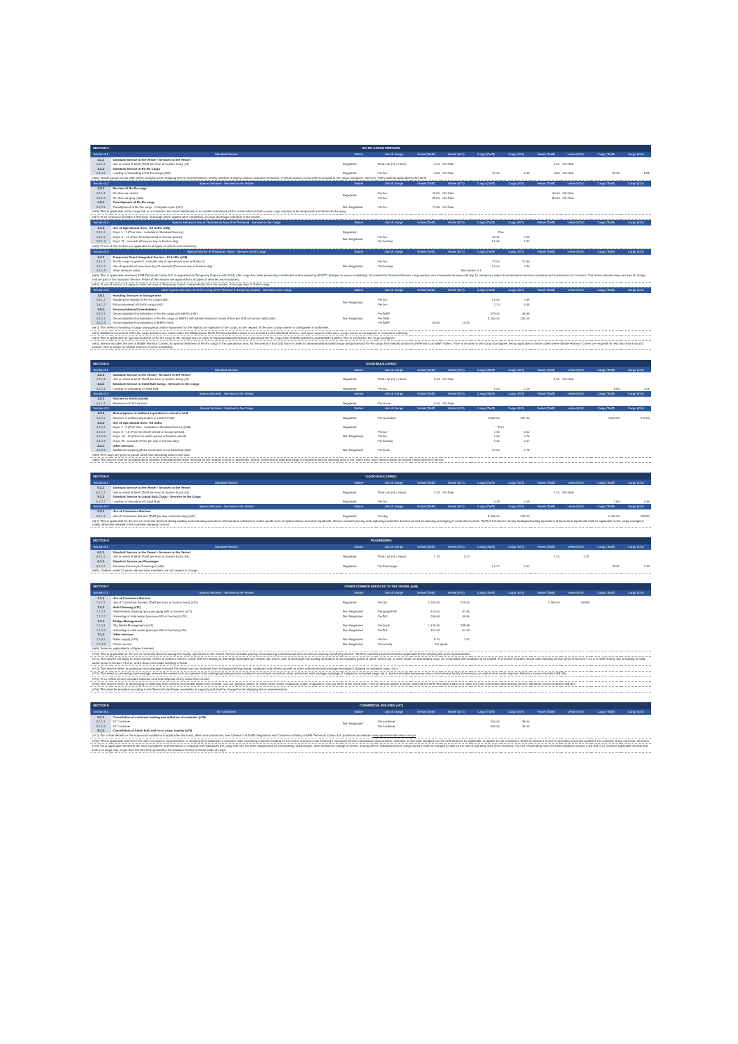| SECTION 3 | RO-RO CARGO SERVICES | | | | | | | | | | |
| --- | --- | --- | --- | --- | --- | --- | --- | --- | --- | --- | --- |
| Section 3.1 | Standard Service | Nature | Unit of charge | Vessel (Tariff) | Vessel (IGV) | Cargo (Tariff) | Cargo (IGV) | Vessel (Tariff) | Vessel (IGV) | Cargo (Tariff) | Cargo (IGV) |
| 3.1.1 | Standard Service to the Vessel - Services to the Vessel | | | | | | | | | | |
| 3.1.1.1 | Use or rental of berth (Tariff per hour or fraction hour) (n1) | Regulated | Total LoA (m) x Hours | 1.24 | 0% Rate | | | 1.14 | 0% Rate | | |
| 3.1.2 | Standard Service to Ro-Ro Cargo | | | | | | | | | | |
| 3.1.2.1 | Loading or Unloading of Ro-Ro Cargo (n55) | Regulated | Per ton | 3.50 | 0% Rate | 37.00 | 6.66 | 3.50 | 0% Rate | 32.30 | 5.81 |
| (n55): Vessel portion of this tariff will be charged to the Shipping line (or representative), unless maritime shipping contract indicates otherwise. If Vessel portion of this tariff is charged to the cargo consignee, then IGV (VAT) shall be applicable to this tariff. | | | | | | | | | | | |
| Section 3.2 | Special Services - Services to the Vessel | Nature | Unit of charge | Vessel (Tariff) | Vessel (IGV) | Cargo (Tariff) | Cargo (IGV) | Vessel (Tariff) | Vessel (IGV) | Cargo (Tariff) | Cargo (IGV) |
| 3.2.1 | Re-stow of Ro-Ro cargo | | | | | | | | | | |
| 3.2.1.1 | Re-stow via vessel | Regulated | Per ton | 41.50 | 0% Rate | | | 40.00 | 0% Rate | | |
| 3.2.1.2 | Re-stow via quay (n56) | | Per ton | 83.00 | 0% Rate | | | 80.00 | 0% Rate | | |
| 3.2.2 | Transhipment of Ro-Ro cargo | | | | | | | | | | |
| 3.2.2.1 | Transhipment of Ro-Ro cargo - Complete cycle (n57) | Non Regulated | Per ton | 71.60 | 0% Rate | | | | | | |
| (n56): This is applicable to the cargo that is re-stowed in the same hold (level) or in another hold (level) of the vessel which in both cases cargo requires to be temporarily transferred to the quay. | | | | | | | | | | | |
| (n57): Price of service includes 3 free days of storage which applies after completion of cargo discharge operation of the vessel. | | | | | | | | | | | |
| Section 3.3 | Special Service of Use of Operational Area (Port Terminal) - Services to the Cargo | Nature | Unit of charge | Vessel (Tariff) | Vessel (IGV) | Cargo (Tariff) | Cargo (IGV) | Vessel (Tariff) | Vessel (IGV) | Cargo (Tariff) | Cargo (IGV) |
| 3.3.1 | Use of Operational Area - All traffic (n58) | | | | | | | | | | |
| 3.3.1.1 | Days: 1 - 3 (Free time - included in Standard Service) | Regulated | | | | Free | | | | | |
| 3.3.1.2 | Days: 4 – 10 (Price for total period or fraction period) | Non Regulated | Per ton | | | 42.00 | 7.56 | | | | |
| 3.3.1.3 | Days: 11 - onwards (Price per day or fraction day) | | Per ton/day | | | 15.60 | 2.81 | | | | |
| (n58): Prices of this section are applicable to all types of vehicle and machinery. | | | | | | | | | | | |
| Section 3.4 | Special Service of Temporary Depot - Services to the Cargo | Nature | Unit of charge | Vessel (Tariff) | Vessel (IGV) | Cargo (Tariff) | Cargo (IGV) | Vessel (Tariff) | Vessel (IGV) | Cargo (Tariff) | Cargo (IGV) |
| 3.4.1 | Temporary Depot Integrated Service - All traffic (n59) | | | | | | | | | | |
| 3.4.1.1 | Ro-Ro cargo in general - Includes use of operational area until day 10 | Non Regulated | Per ton | | | 70.00 | 12.60 | | | | |
| 3.4.1.2 | Use of operational area from day 11 onwards (Price per day or fraction day) | | Per ton/day | | | 10.00 | 1.80 | | | | |
| 3.4.1.3 | Other services (n60) | | | See section 3.5 | | | | | | | |
| (n59): This is applicable whenever APM Terminals Callao S.A. is appointed as Temporary Depot (code 3014) after cargo has been previously coordinated and accepted by APMTC (Subject to space availability). It includes the Standard Service cargo portion, use of operational area until day 10, temporary depot documentation emission (volante) and transmission to Customs. First three calendar days are free of charge and are part of the Standard Service. Prices of this section are applicable to all types of vehicles and machinery. | | | | | | | | | | | |
| (n60): Prices of section 3.5 apply to other services of Temporary Depot, independently from the number of storage days of RoRo cargo. | | | | | | | | | | | |
| Section 3.5 | Other Special Services to Ro-Ro Cargo (Port Terminal & Temporary Depot) - Services to the Cargo | Nature | Unit of charge | Vessel (Tariff) | Vessel (IGV) | Cargo (Tariff) | Cargo (IGV) | Vessel (Tariff) | Vessel (IGV) | Cargo (Tariff) | Cargo (IGV) |
| 3.5.1 | Handling Services in Storage area | | | | | | | | | | |
| 3.5.1.1 | Handling for registry of Ro-Ro cargo (n61) | Non Regulated | Per ton | | | 10.50 | 1.89 | | | | |
| 3.5.1.2 | Extra movement of Ro-Ro cargo (n62) | | Per ton | | | 2.10 | 0.38 | | | | |
| 3.5.2 | Deconsolidation/Consolidation | | | | | | | | | | |
| 3.5.2.1 | Deconsolidation/Consolidation of Ro-Ro cargo with MAFIs (n63) | Non Regulated | Per MAFI | | | 276.00 | 49.68 | | | | |
| 3.5.2.2 | Deconsolidation/Consolidation of Ro-Ro cargo w/ MAFI´s with Mobile Harbour Cranes (Price per shift or fraction shift) (n64) | | Per Shift | | | 1,250.00 | 225.00 | | | | |
| 3.5.2.3 | Deconsolidation/Consolidation of MAFIs (n54) | | Per MAFI | 83.00 | 14.94 | | | | | | |
| (n61): This refers to handling of cargo using gangs and/or equipment for the registry or inspection of the cargo, as per request of the user, (cargo owner or consignee) or authorities. | | | | | | | | | | | |
| (n62): Additional movement of Ro-Ro cargo between two points within the Multipurpose North Terminal facilities which is not included in the Standard Service, and upon request of the user, (cargo owner or consignee) or competent authority. | | | | | | | | | | | |
| (n63): This is applicable for special treatment to Ro-Ro cargo in the storage area in order to separate/dispatch/unload or place/load Ro-Ro cargo from metallic platforms (called MAFI trailers). This is invoiced to the cargo consignee. | | | | | | | | | | | |
| (n64): Service includes the use of Mobile Harbour Cranes, for special treatment of Ro-Ro cargo at the operational area, for the period of four (04) hours in order to separate/withdraw/discharge and place/load Ro-Ro cargo from metallic platforms (Referred to as MAFI trailer). Price is invoiced to the Cargo Consignee, being applicable in those cases where Mobile Harbour Cranes are required for less than four-hour (4) periods. This is subject to Mobile Harbour Cranes' availability. | | | | | | | | | | | |
| SECTION 4 | SOLID BULK CARGO | | | | | | | | | | |
| --- | --- | --- | --- | --- | --- | --- | --- | --- | --- | --- | --- |
| Section 4.1 | Standard Service | Nature | Unit of charge | Vessel (Tariff) | Vessel (IGV) | Cargo (Tariff) | Cargo (IGV) | Vessel (Tariff) | Vessel (IGV) | Cargo (Tariff) | Cargo (IGV) |
| 4.1.1 | Standard Service to the Vessel - Services to the Vessel | | | | | | | | | | |
| 4.1.1.1 | Use or rental of berth (Tariff per hour or fraction hour) (n1) | Regulated | Total LoA (m) x Hours | 1.24 | 0% Rate | | | 1.14 | 0% Rate | | |
| 4.1.2 | Standard Service to Solid Bulk Cargo - Services to the Cargo | | | | | | | | | | |
| 4.1.2.1 | Loading or Unloading of Solid Bulk | Regulated | Per ton | | | 6.44 | 1.16 | | | 5.60 | 1.01 |
| Section 4.2 | Special Services - Services to the Vessel | Nature | Unit of charge | Vessel (Tariff) | Vessel (IGV) | Cargo (Tariff) | Cargo (IGV) | Vessel (Tariff) | Vessel (IGV) | Cargo (Tariff) | Cargo (IGV) |
| 4.2.1 | Hatches or Hold Lids(n6) | | | | | | | | | | |
| 4.2.1.1 | Movement of ISO hatches | Regulated | Per move | 0.00 | 0% Rate | | | | | | |
| Section 4.3 | Special Services - Services to the Cargo | Nature | Unit of charge | Vessel (Tariff) | Vessel (IGV) | Cargo (Tariff) | Cargo (IGV) | Vessel (Tariff) | Vessel (IGV) | Cargo (Tariff) | Cargo (IGV) |
| 4.3.1 | Remove/place of artificial separation in vessel´s hold | | | | | | | | | | |
| 4.3.1.1 | Remove of artificial separation in vessel´s hold | Regulated | Per operation | | | 1,650.00 | 297.00 | | | 1,500.00 | 270.00 |
| 4.3.2 | Use of Operational Area - All traffic | | | | | | | | | | |
| 4.3.2.1 | Days: 1 - 5 (Free time - included in Standard Service) (n65) | Regulated | | | | Free | | | | | |
| 4.3.2.2 | Days: 6 – 15 (Price for whole period or fraction period) | Non Regulated | Per ton | | | 2.90 | 0.52 | | | | |
| 4.3.2.3 | Days: 16 – 30 (Price for whole period or fraction period) | | Per ton | | | 4.00 | 0.72 | | | | |
| 4.3.2.4 | Days: 31 - onwards (Price per day or fraction day) | | Per ton/day | | | 0.40 | 0.07 | | | | |
| 4.3.3 | Other services | | | | | | | | | | |
| 4.3.3.1 | Additional weighing (Extra movement is not included) (n66) | Non Regulated | Per truck | | | 21.00 | 3.78 | | | | |
| (n65): Free days are given to goods which use absorbing towers and silos. | | | | | | | | | | | |
| (n66): This service shall be provided within facilities of Multipurpose North Terminal as per request of user or authorities. (Extra) movement of solid bulk cargo is requested from its stacking area to the Gates area. Such service does not include extra movement service. | | | | | | | | | | | |
| SECTION 5 | LIQUID BULK CARGO | | | | | | | | | | |
| --- | --- | --- | --- | --- | --- | --- | --- | --- | --- | --- | --- |
| Section 5.1 | Standard Service | Nature | Unit of charge | Vessel (Tariff) | Vessel (IGV) | Cargo (Tariff) | Cargo (IGV) | Vessel (Tariff) | Vessel (IGV) | Cargo (Tariff) | Cargo (IGV) |
| 5.1.1 | Standard Service to the Vessel - Services to the Vessel | | | | | | | | | | |
| 5.1.1.1 | Use or rental of berth (Tariff per hour or fraction hour) (n1) | Regulated | Total LoA (m) x Hours | 1.24 | 0% Rate | | | 1.14 | 0% Rate | | |
| 5.1.2 | Standard Service to Liquid Bulk Cargo - Services to the Cargo | | | | | | | | | | |
| 5.1.2.1 | Loading or Unloading of Liquid Bulk | Regulated | Per ton | | | 3.28 | 0.59 | | | 2.50 | 0.45 |
| Section 5.2 | Special Services - Services to the Vessel | Nature | Unit of charge | Vessel (Tariff) | Vessel (IGV) | Cargo (Tariff) | Cargo (IGV) | Vessel (Tariff) | Vessel (IGV) | Cargo (Tariff) | Cargo (IGV) |
| 5.2.1 | Use of Contention Barriers | | | | | | | | | | |
| 5.2.1.1 | Use of Contention Barriers (Tariff per day or fraction day) (n67) | Regulated | Per day | | | 1,250.00 | 225.00 | | | 1,160.00 | 208.80 |
| (n67): This is applicable for the use of contention barriers during loading and unloading operations of hazardous substances and/or goods such as hydrocarbons and other liquid bulk. Service includes placing and unplacing contention barriers as well as cleaning and drying of contention barriers. Tariff of this service during loading/unloading operations of hazardous liquid bulk shall be applicable to the cargo consignee, unless otherwise detailed in the maritime shipping contract. | | | | | | | | | | | |
| SECTION 6 | PASSENGERS | | | | | | | | | | |
| --- | --- | --- | --- | --- | --- | --- | --- | --- | --- | --- | --- |
| Section 6.1 | Standard Service | Nature | Unit of charge | Vessel (Tariff) | Vessel (IGV) | Cargo (Tariff) | Cargo (IGV) | Vessel (Tariff) | Vessel (IGV) | Cargo (Tariff) | Cargo (IGV) |
| 6.1.1 | Standard Service to the Vessel - Services to the Vessel | | | | | | | | | | |
| 6.1.1.1 | Use or rental of berth (Tariff per hour or fraction hour) (n1) | Regulated | Total LoA (m) x Hours | 1.24 | 0.22 | | | 1.14 | 0.21 | | |
| 6.1.2 | Standard Service per Passenger | | | | | | | | | | |
| 6.1.2.1 | Standard Service per Passenger (n68) | Regulated | Per Passenger | | | 14.27 | 2.57 | | | 13.01 | 2.34 |
| (n68): Children under 12 years old and crew members are not subject to charge. | | | | | | | | | | | |
| SECTION 7 | OTHER COMMON SERVICES TO THE VESSEL (n69) | | | | | | | | | | |
| --- | --- | --- | --- | --- | --- | --- | --- | --- | --- | --- | --- |
| Section 7.1 | Special Services - Services to the Vessel | Nature | Unit of charge | Vessel (Tariff) | Vessel (IGV) | Cargo (Tariff) | Cargo (IGV) | Vessel (Tariff) | Vessel (IGV) | Cargo (Tariff) | Cargo (IGV) |
| 7.1.1 | Use of Contention Barriers | | | | | | | | | | |
| 7.1.1.1 | Use of Contention Barriers (Tariff per hour or fraction hour) (n70) | Regulated | Per día | 1,250.00 | 225.00 | | | 1,160.00 | 208.80 | | |
| 7.1.2 | Hold Cleaning (n71) | | | | | | | | | | |
| 7.1.2.1 | Vessel Holds cleaning (price per gang-shift or fraction) (n72) | Non Regulated | Per gang/Shift | 510.00 | 91.80 | | | | | | |
| 7.1.2.2 | Unloading of solid waste (price per M3 or fraction) (n73) | Non Regulated | Per M3 | 255.00 | 45.90 | | | | | | |
| 7.1.3 | Sludge Management | | | | | | | | | | |
| 7.1.3.1 | Oily Waste Management (n74) | Non Regulated | Per truck | 1,326.00 | 238.68 | | | | | | |
| 7.1.3.2 | Unloading of solid waste (price per M3 or fraction) (n75) | Non Regulated | Per M3 | 357.00 | 64.26 | | | | | | |
| 7.1.4 | Other services | | | | | | | | | | |
| 7.1.4.1 | Water supply (n76) | Non Regulated | Per ton | 8.70 | 1.57 | | | | | | |
| 7.1.4.2 | Phone service | Non Regulated | Per activity | Per quote | | | | | | | |
| (n69): Services applicable to all type of vessels. | | | | | | | | | | | |
| (n70): This is applicable for the use of contention barriers during fuel supply operations to the vessel. Service includes placing and unplacing contention barriers as well as cleaning and drying service. Tariff for contention barriers shall be applicable to the shipping line or its representative. | | | | | | | | | | | |
| (n71): This service will apply to users named "clients of ordinary service" which refers to loading or discharge operations per vessel call, and in case of discharge and loading operations of incompatible goods of same vessel call, in other words, to discharging cargo not compatible with products to be loaded. The service includes vessel hold cleaning service (price of section 7.1.2.1 of Tariff Rates) and unloading of solid waste (price of section 7.1.2.2), and it does not include washing of holds. | | | | | | | | | | | |
| (n72): This service refers to picking up solid wastage onboard the vessel such as materials from lashing/unlashing (wood, cardboard and others) as well as other authorized solid wastage (wastage of shipped or unloaded cargo, etc.). | | | | | | | | | | | |
| (n73): This refers to unloading solid wastage onboard the vessel such as materials from lashing/unlashing (wood, cardboard and others) as well as other authorized solid wastage (wastage of shipped or unloaded cargo, etc.). Service includes temporary stow in the terminal facility if necessary, as well as final waste disposal. Minimum invoice shall be US$ 255. | | | | | | | | | | | |
| (n74): Price of this service includes collection and final disposal of oily waste from vessel. | | | | | | | | | | | |
| (n75): This service refers to discharging or collecting from vessels recoverable waste from vessels, such as: plastics, plastic or metal cords, wood, cardboard, paper, magazines, and any other of the same type. Price of service applies to those cases where APM Terminals Callao S.A. does not carry out vessel hold cleaning service. Minimum invoice shall be US$ 357. | | | | | | | | | | | |
| (n76): This shall be provided according to the Terminal's berth/pier availability or capacity and shall be charged to the shipping line or representative. | | | | | | | | | | | |
| SECTION 8 | COMMERCIAL POLICIES (n77) | | | | | | | | | | |
| --- | --- | --- | --- | --- | --- | --- | --- | --- | --- | --- | --- |
| Section 8.1 | For containers | Nature | Unit of charge | Vessel (Tariff) | Vessel (IGV) | Cargo (Tariff) | Cargo (IGV) | Vessel (Tariff) | Vessel (IGV) | Cargo (Tariff) | Cargo (IGV) |
| 8.1.1 | Cancellation of container loading and withdraw of container (n78) | | | | | | | | | | |
| 8.1.1.1 | 20' Container | Non Regulated | Per container | | | 200.00 | 36.00 | | | | |
| 8.1.1.2 | 40' Container | | Per container | | | 250.00 | 45.00 | | | | |
| 8.1.2 | Cancellation of break bulk and ro-ro cargo loading (n79) | | | | | | | | | | |
| (n77): For further details on the scope and conditions of applicable discounts, offers and promotions, see Charter V of Tariffs Regulation and Commercial Policy of APM Terminals Callao S.A. published on website: www.apmterminalscallao.com.pe | | | | | | | | | | | |
| (n78): This is applicable whenever the user (consignee, representative or shipping line) withdraws a container after cancelling container loading. Price covers resource costs involved in standard service cancellation and container withdraw. In this case standard service tariff shall not be applicable. It applies for full containers. Tariffs of section 1.3 (use of operating area) are applied if the container stays more than 48 hours. | | | | | | | | | | | |
| (n79): his is applicable whenever the user (consignee, representative or shipping line) withdraws the cargo that has not been shipped due to overbooking, stack weight, stow limitations, change of vessel, among others. Standard service (cargo portion) shall be charged as well as the use of operating area (Port Terminal). For use of operating area, the tariffs stated in section 2.3.1 and 3.3.1 shall be applicable if break bulk and ro-ro cargo stay longer than the free time granted by the standard service to these kinds of cargo. | | | | | | | | | | | |